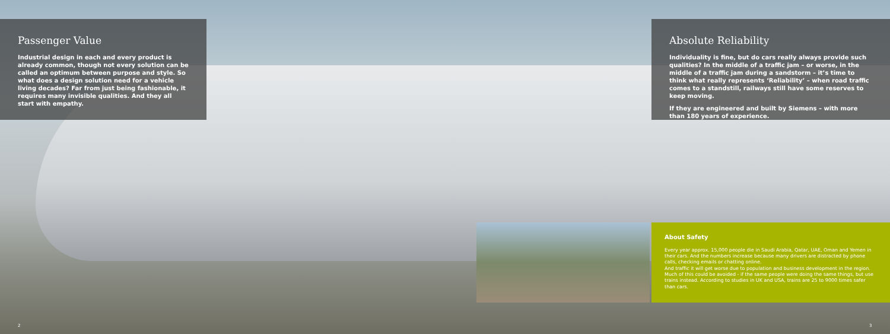Passenger Value
Industrial design in each and every product is already common, though not every solution can be called an optimum between purpose and style. So what does a design solution need for a vehicle living decades? Far from just being fashionable, it requires many invisible qualities. And they all start with empathy.
Absolute Reliability
Individuality is fine, but do cars really always provide such qualities? In the middle of a traffic jam – or worse, in the middle of a traffic jam during a sandstorm – it’s time to think what really represents ‘Reliability’ – when road traffic comes to a standstill, railways still have some reserves to keep moving.
If they are engineered and built by Siemens – with more than 180 years of experience.
About Safety
Every year approx. 15,000 people die in Saudi Arabia, Qatar, UAE, Oman and Yemen in their cars. And the numbers increase because many drivers are distracted by phone calls, checking emails or chatting online.
And traffic it will get worse due to population and business development in the region. Much of this could be avoided - if the same people were doing the same things, but use trains instead. According to studies in UK and USA, trains are 25 to 9000 times safer than cars.
2 3